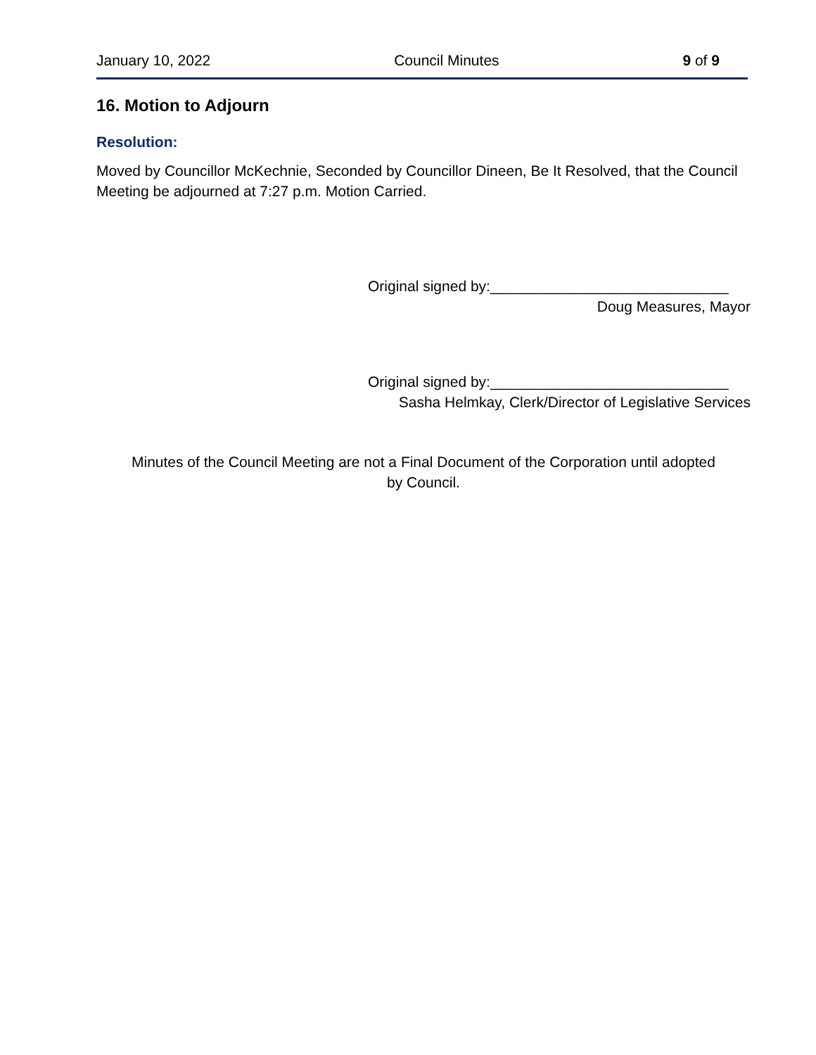January 10, 2022 Council Minutes 9 of 9
16. Motion to Adjourn
Resolution:
Moved by Councillor McKechnie, Seconded by Councillor Dineen, Be It Resolved, that the Council Meeting be adjourned at 7:27 p.m. Motion Carried.
Original signed by:_____________________________
Doug Measures, Mayor
Original signed by:_____________________________
Sasha Helmkay, Clerk/Director of Legislative Services
Minutes of the Council Meeting are not a Final Document of the Corporation until adopted
by Council.